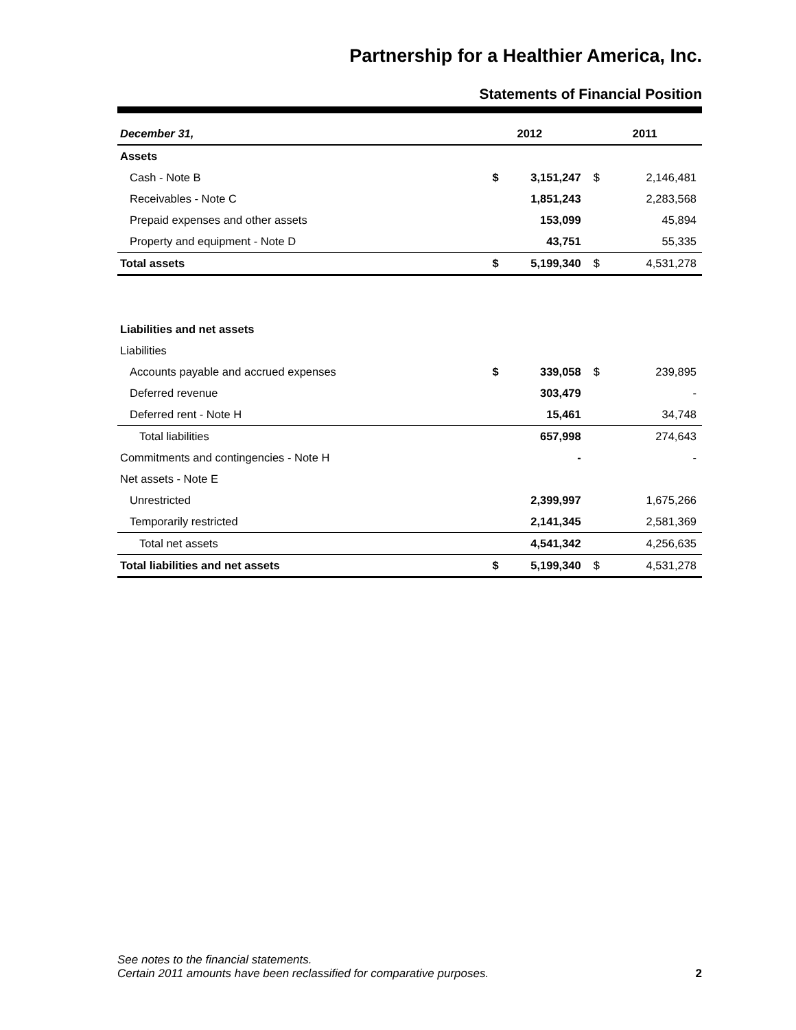Partnership for a Healthier America, Inc.
Statements of Financial Position
| December 31, | | 2012 | | 2011 |
| --- | --- | --- | --- | --- |
| Assets | | | | |
| Cash - Note B | $ | 3,151,247 | $ | 2,146,481 |
| Receivables - Note C | | 1,851,243 | | 2,283,568 |
| Prepaid expenses and other assets | | 153,099 | | 45,894 |
| Property and equipment - Note D | | 43,751 | | 55,335 |
| Total assets | $ | 5,199,340 | $ | 4,531,278 |
| Liabilities and net assets | | | | |
| Liabilities | | | | |
| Accounts payable and accrued expenses | $ | 339,058 | $ | 239,895 |
| Deferred revenue | | 303,479 | | - |
| Deferred rent - Note H | | 15,461 | | 34,748 |
| Total liabilities | | 657,998 | | 274,643 |
| Commitments and contingencies - Note H | | - | | - |
| Net assets - Note E | | | | |
| Unrestricted | | 2,399,997 | | 1,675,266 |
| Temporarily restricted | | 2,141,345 | | 2,581,369 |
| Total net assets | | 4,541,342 | | 4,256,635 |
| Total liabilities and net assets | $ | 5,199,340 | $ | 4,531,278 |
See notes to the financial statements.
Certain 2011 amounts have been reclassified for comparative purposes.
2